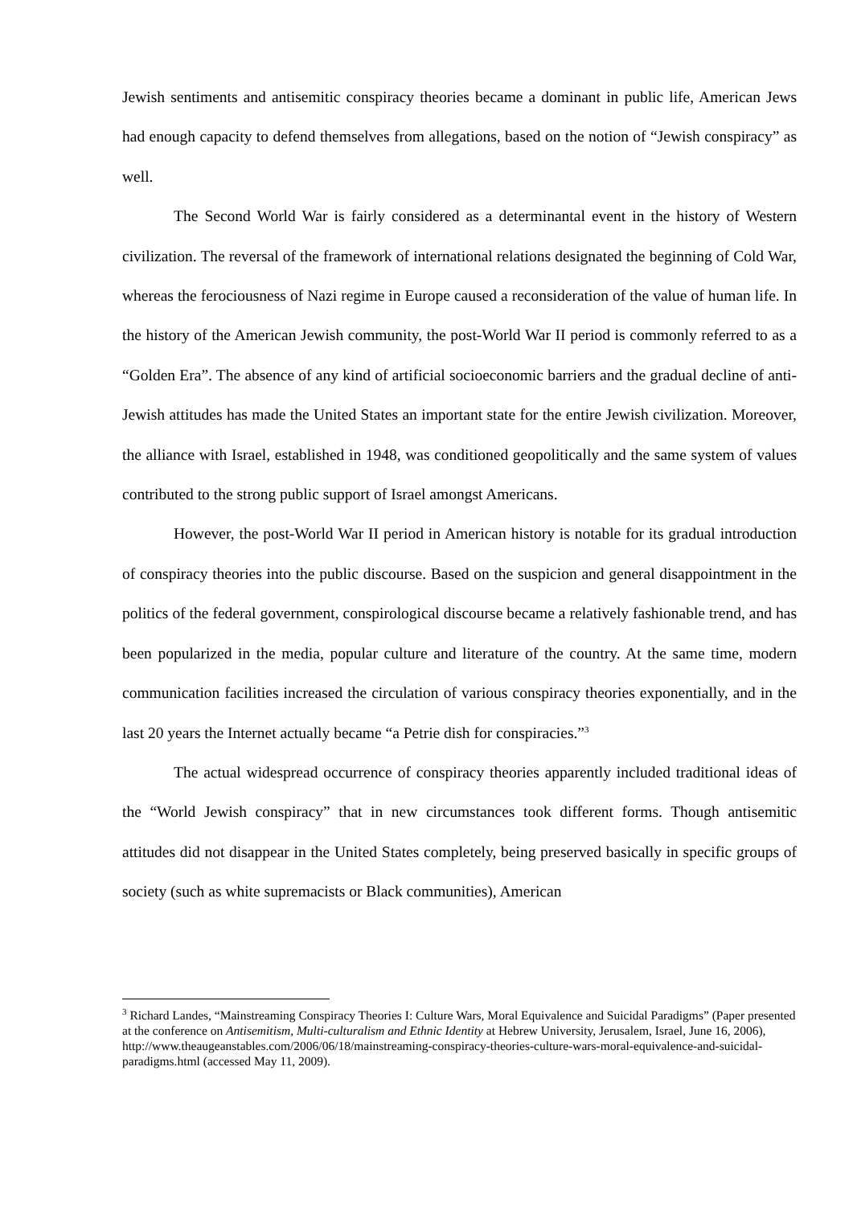Jewish sentiments and antisemitic conspiracy theories became a dominant in public life, American Jews had enough capacity to defend themselves from allegations, based on the notion of “Jewish conspiracy” as well.
The Second World War is fairly considered as a determinantal event in the history of Western civilization. The reversal of the framework of international relations designated the beginning of Cold War, whereas the ferociousness of Nazi regime in Europe caused a reconsideration of the value of human life. In the history of the American Jewish community, the post-World War II period is commonly referred to as a “Golden Era”. The absence of any kind of artificial socioeconomic barriers and the gradual decline of anti-Jewish attitudes has made the United States an important state for the entire Jewish civilization. Moreover, the alliance with Israel, established in 1948, was conditioned geopolitically and the same system of values contributed to the strong public support of Israel amongst Americans.
However, the post-World War II period in American history is notable for its gradual introduction of conspiracy theories into the public discourse. Based on the suspicion and general disappointment in the politics of the federal government, conspirological discourse became a relatively fashionable trend, and has been popularized in the media, popular culture and literature of the country. At the same time, modern communication facilities increased the circulation of various conspiracy theories exponentially, and in the last 20 years the Internet actually became “a Petrie dish for conspiracies.”<sup>3</sup>
The actual widespread occurrence of conspiracy theories apparently included traditional ideas of the “World Jewish conspiracy” that in new circumstances took different forms. Though antisemitic attitudes did not disappear in the United States completely, being preserved basically in specific groups of society (such as white supremacists or Black communities), American
<sup>3</sup> Richard Landes, “Mainstreaming Conspiracy Theories I: Culture Wars, Moral Equivalence and Suicidal Paradigms” (Paper presented at the conference on Antisemitism, Multi-culturalism and Ethnic Identity at Hebrew University, Jerusalem, Israel, June 16, 2006), http://www.theaugeanstables.com/2006/06/18/mainstreaming-conspiracy-theories-culture-wars-moral-equivalence-and-suicidal-paradigms.html (accessed May 11, 2009).